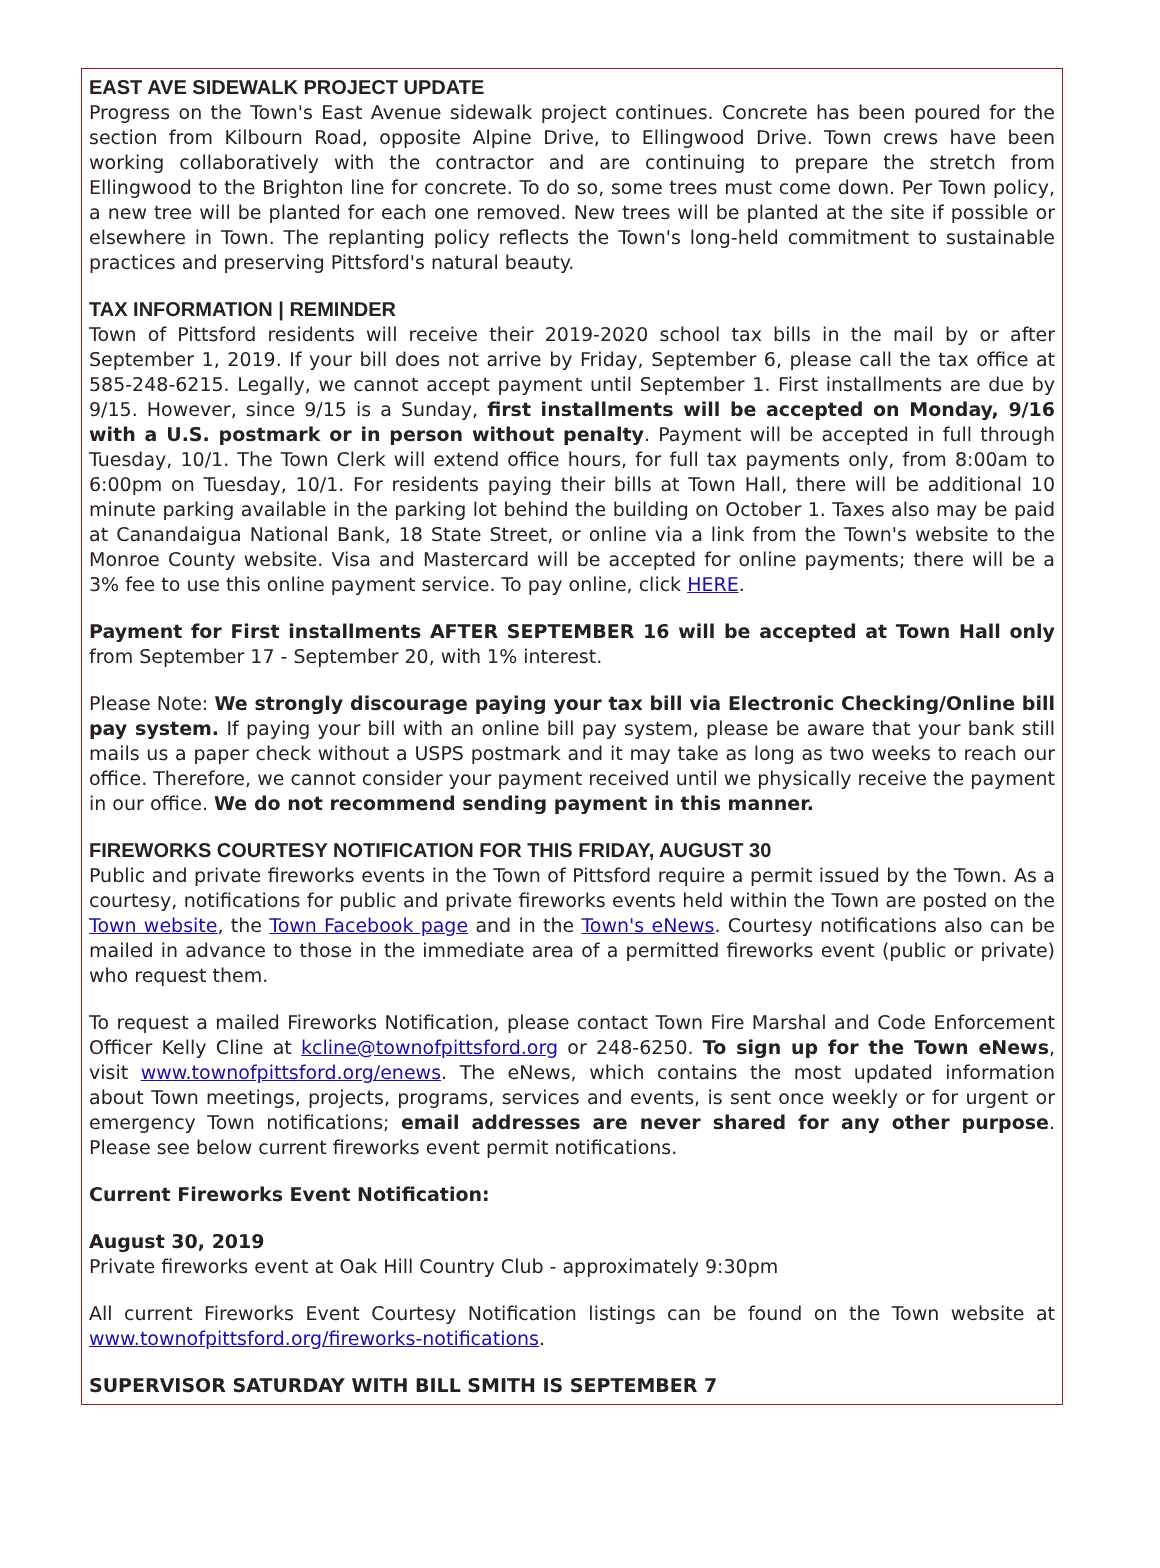EAST AVE SIDEWALK PROJECT UPDATE
Progress on the Town's East Avenue sidewalk project continues. Concrete has been poured for the section from Kilbourn Road, opposite Alpine Drive, to Ellingwood Drive. Town crews have been working collaboratively with the contractor and are continuing to prepare the stretch from Ellingwood to the Brighton line for concrete. To do so, some trees must come down. Per Town policy, a new tree will be planted for each one removed. New trees will be planted at the site if possible or elsewhere in Town. The replanting policy reflects the Town's long-held commitment to sustainable practices and preserving Pittsford's natural beauty.
TAX INFORMATION | REMINDER
Town of Pittsford residents will receive their 2019-2020 school tax bills in the mail by or after September 1, 2019. If your bill does not arrive by Friday, September 6, please call the tax office at 585-248-6215. Legally, we cannot accept payment until September 1. First installments are due by 9/15. However, since 9/15 is a Sunday, first installments will be accepted on Monday, 9/16 with a U.S. postmark or in person without penalty. Payment will be accepted in full through Tuesday, 10/1. The Town Clerk will extend office hours, for full tax payments only, from 8:00am to 6:00pm on Tuesday, 10/1. For residents paying their bills at Town Hall, there will be additional 10 minute parking available in the parking lot behind the building on October 1. Taxes also may be paid at Canandaigua National Bank, 18 State Street, or online via a link from the Town's website to the Monroe County website. Visa and Mastercard will be accepted for online payments; there will be a 3% fee to use this online payment service. To pay online, click HERE.
Payment for First installments AFTER SEPTEMBER 16 will be accepted at Town Hall only from September 17 - September 20, with 1% interest.
Please Note: We strongly discourage paying your tax bill via Electronic Checking/Online bill pay system. If paying your bill with an online bill pay system, please be aware that your bank still mails us a paper check without a USPS postmark and it may take as long as two weeks to reach our office. Therefore, we cannot consider your payment received until we physically receive the payment in our office. We do not recommend sending payment in this manner.
FIREWORKS COURTESY NOTIFICATION FOR THIS FRIDAY, AUGUST 30
Public and private fireworks events in the Town of Pittsford require a permit issued by the Town. As a courtesy, notifications for public and private fireworks events held within the Town are posted on the Town website, the Town Facebook page and in the Town's eNews. Courtesy notifications also can be mailed in advance to those in the immediate area of a permitted fireworks event (public or private) who request them.
To request a mailed Fireworks Notification, please contact Town Fire Marshal and Code Enforcement Officer Kelly Cline at kcline@townofpittsford.org or 248-6250. To sign up for the Town eNews, visit www.townofpittsford.org/enews. The eNews, which contains the most updated information about Town meetings, projects, programs, services and events, is sent once weekly or for urgent or emergency Town notifications; email addresses are never shared for any other purpose. Please see below current fireworks event permit notifications.
Current Fireworks Event Notification:
August 30, 2019
Private fireworks event at Oak Hill Country Club - approximately 9:30pm
All current Fireworks Event Courtesy Notification listings can be found on the Town website at www.townofpittsford.org/fireworks-notifications.
SUPERVISOR SATURDAY WITH BILL SMITH IS SEPTEMBER 7